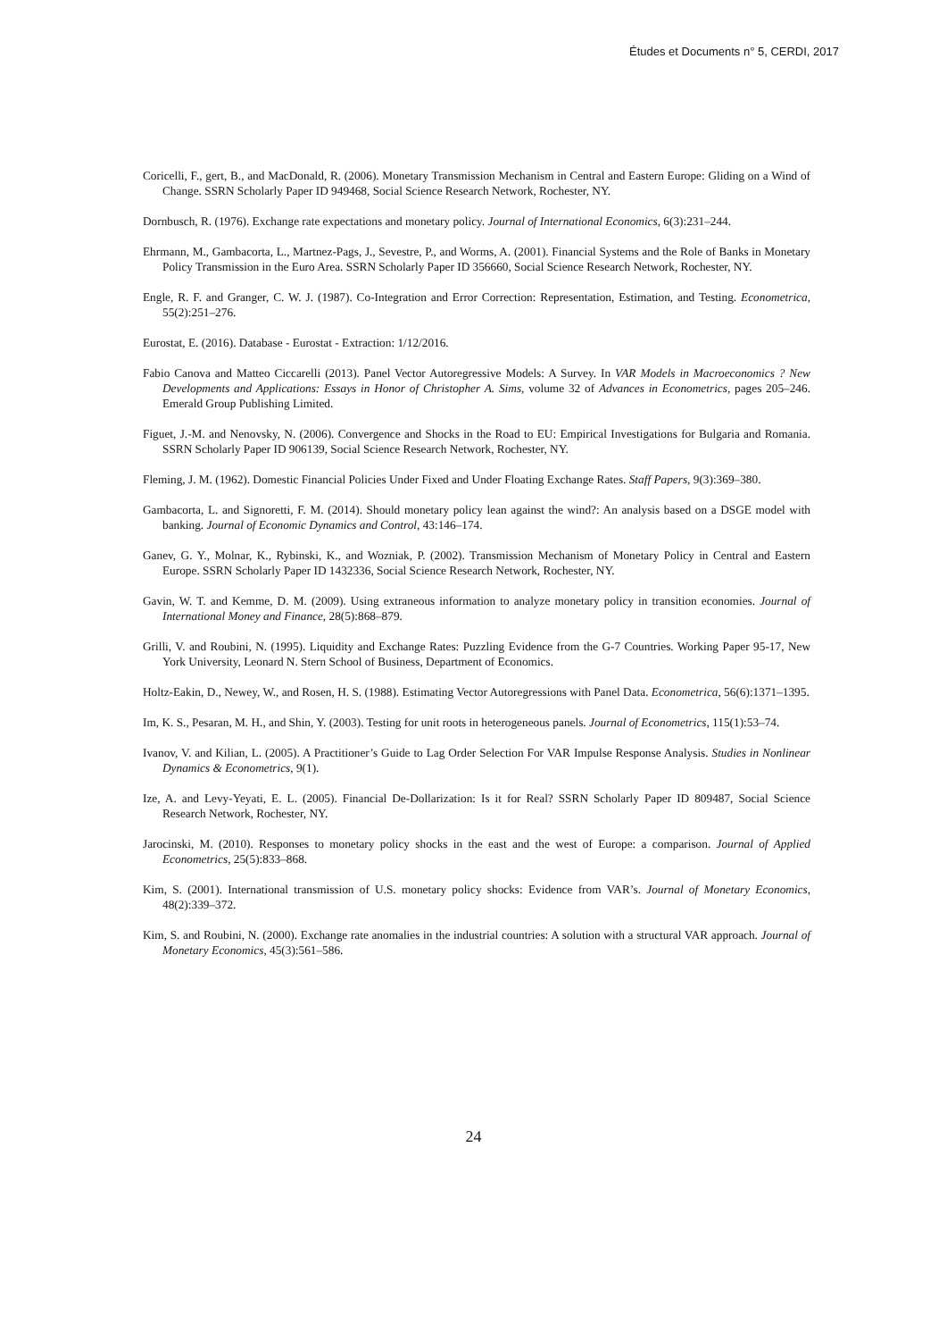Études et Documents n° 5, CERDI, 2017
Coricelli, F., gert, B., and MacDonald, R. (2006). Monetary Transmission Mechanism in Central and Eastern Europe: Gliding on a Wind of Change. SSRN Scholarly Paper ID 949468, Social Science Research Network, Rochester, NY.
Dornbusch, R. (1976). Exchange rate expectations and monetary policy. Journal of International Economics, 6(3):231–244.
Ehrmann, M., Gambacorta, L., Martnez-Pags, J., Sevestre, P., and Worms, A. (2001). Financial Systems and the Role of Banks in Monetary Policy Transmission in the Euro Area. SSRN Scholarly Paper ID 356660, Social Science Research Network, Rochester, NY.
Engle, R. F. and Granger, C. W. J. (1987). Co-Integration and Error Correction: Representation, Estimation, and Testing. Econometrica, 55(2):251–276.
Eurostat, E. (2016). Database - Eurostat - Extraction: 1/12/2016.
Fabio Canova and Matteo Ciccarelli (2013). Panel Vector Autoregressive Models: A Survey. In VAR Models in Macroeconomics ? New Developments and Applications: Essays in Honor of Christopher A. Sims, volume 32 of Advances in Econometrics, pages 205–246. Emerald Group Publishing Limited.
Figuet, J.-M. and Nenovsky, N. (2006). Convergence and Shocks in the Road to EU: Empirical Investigations for Bulgaria and Romania. SSRN Scholarly Paper ID 906139, Social Science Research Network, Rochester, NY.
Fleming, J. M. (1962). Domestic Financial Policies Under Fixed and Under Floating Exchange Rates. Staff Papers, 9(3):369–380.
Gambacorta, L. and Signoretti, F. M. (2014). Should monetary policy lean against the wind?: An analysis based on a DSGE model with banking. Journal of Economic Dynamics and Control, 43:146–174.
Ganev, G. Y., Molnar, K., Rybinski, K., and Wozniak, P. (2002). Transmission Mechanism of Monetary Policy in Central and Eastern Europe. SSRN Scholarly Paper ID 1432336, Social Science Research Network, Rochester, NY.
Gavin, W. T. and Kemme, D. M. (2009). Using extraneous information to analyze monetary policy in transition economies. Journal of International Money and Finance, 28(5):868–879.
Grilli, V. and Roubini, N. (1995). Liquidity and Exchange Rates: Puzzling Evidence from the G-7 Countries. Working Paper 95-17, New York University, Leonard N. Stern School of Business, Department of Economics.
Holtz-Eakin, D., Newey, W., and Rosen, H. S. (1988). Estimating Vector Autoregressions with Panel Data. Econometrica, 56(6):1371–1395.
Im, K. S., Pesaran, M. H., and Shin, Y. (2003). Testing for unit roots in heterogeneous panels. Journal of Econometrics, 115(1):53–74.
Ivanov, V. and Kilian, L. (2005). A Practitioner’s Guide to Lag Order Selection For VAR Impulse Response Analysis. Studies in Nonlinear Dynamics & Econometrics, 9(1).
Ize, A. and Levy-Yeyati, E. L. (2005). Financial De-Dollarization: Is it for Real? SSRN Scholarly Paper ID 809487, Social Science Research Network, Rochester, NY.
Jarocinski, M. (2010). Responses to monetary policy shocks in the east and the west of Europe: a comparison. Journal of Applied Econometrics, 25(5):833–868.
Kim, S. (2001). International transmission of U.S. monetary policy shocks: Evidence from VAR’s. Journal of Monetary Economics, 48(2):339–372.
Kim, S. and Roubini, N. (2000). Exchange rate anomalies in the industrial countries: A solution with a structural VAR approach. Journal of Monetary Economics, 45(3):561–586.
24